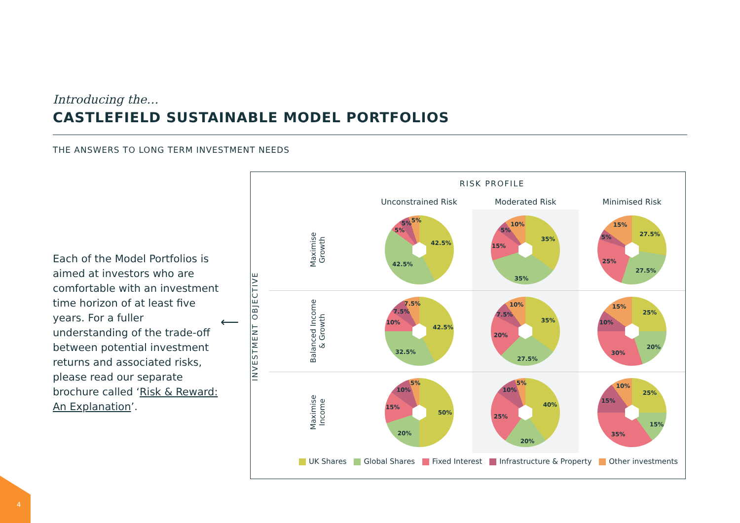Introducing the…
CASTLEFIELD SUSTAINABLE MODEL PORTFOLIOS
THE ANSWERS TO LONG TERM INVESTMENT NEEDS
Each of the Model Portfolios is aimed at investors who are comfortable with an investment time horizon of at least five years. For a fuller understanding of the trade-off between potential investment returns and associated risks, please read our separate brochure called ‘Risk & Reward: An Explanation’.
⟵
INVESTMENT OBJECTIVE
RISK PROFILE
| | Unconstrained Risk | Moderated Risk | Minimised Risk |
| --- | --- | --- | --- |
| Maximise Growth | 42.5% 42.5% 5% 5% 5% | 35% 35% 15% 5% 10% | 27.5% 27.5% 25% 5% 15% |
| Balanced Income & Growth | 42.5% 32.5% 10% 7.5% 7.5% | 35% 27.5% 20% 7.5% 10% | 25% 20% 30% 10% 15% |
| Maximise Income | 50% 20% 15% 10% 5% | 40% 20% 25% 10% 5% | 25% 15% 35% 15% 10% |
UK Shares Global Shares Fixed Interest Infrastructure & Property Other investments
4